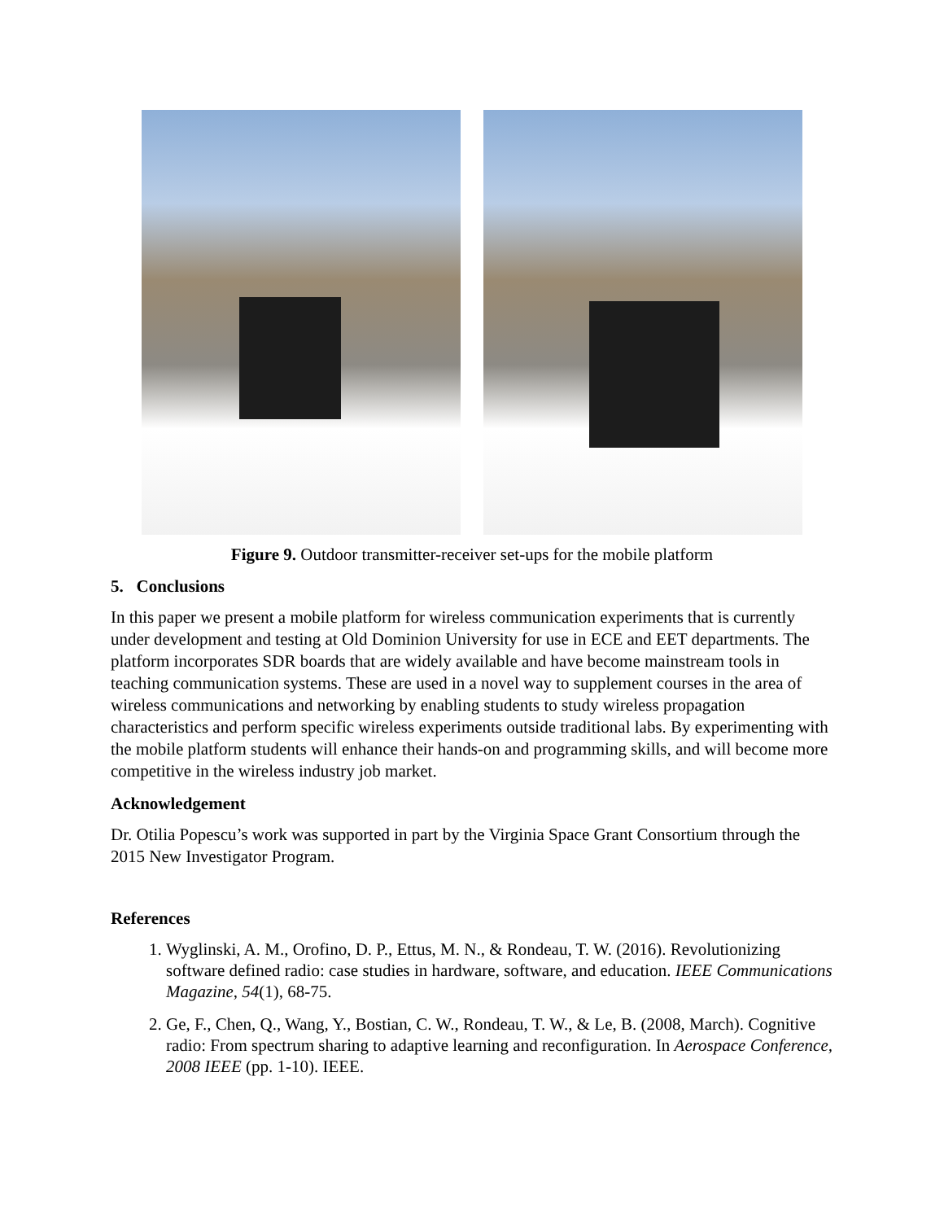Figure 9. Outdoor transmitter-receiver set-ups for the mobile platform
5. Conclusions
In this paper we present a mobile platform for wireless communication experiments that is currently under development and testing at Old Dominion University for use in ECE and EET departments. The platform incorporates SDR boards that are widely available and have become mainstream tools in teaching communication systems. These are used in a novel way to supplement courses in the area of wireless communications and networking by enabling students to study wireless propagation characteristics and perform specific wireless experiments outside traditional labs. By experimenting with the mobile platform students will enhance their hands-on and programming skills, and will become more competitive in the wireless industry job market.
Acknowledgement
Dr. Otilia Popescu’s work was supported in part by the Virginia Space Grant Consortium through the 2015 New Investigator Program.
References
1. Wyglinski, A. M., Orofino, D. P., Ettus, M. N., & Rondeau, T. W. (2016). Revolutionizing software defined radio: case studies in hardware, software, and education. IEEE Communications Magazine, 54(1), 68-75.
2. Ge, F., Chen, Q., Wang, Y., Bostian, C. W., Rondeau, T. W., & Le, B. (2008, March). Cognitive radio: From spectrum sharing to adaptive learning and reconfiguration. In Aerospace Conference, 2008 IEEE (pp. 1-10). IEEE.